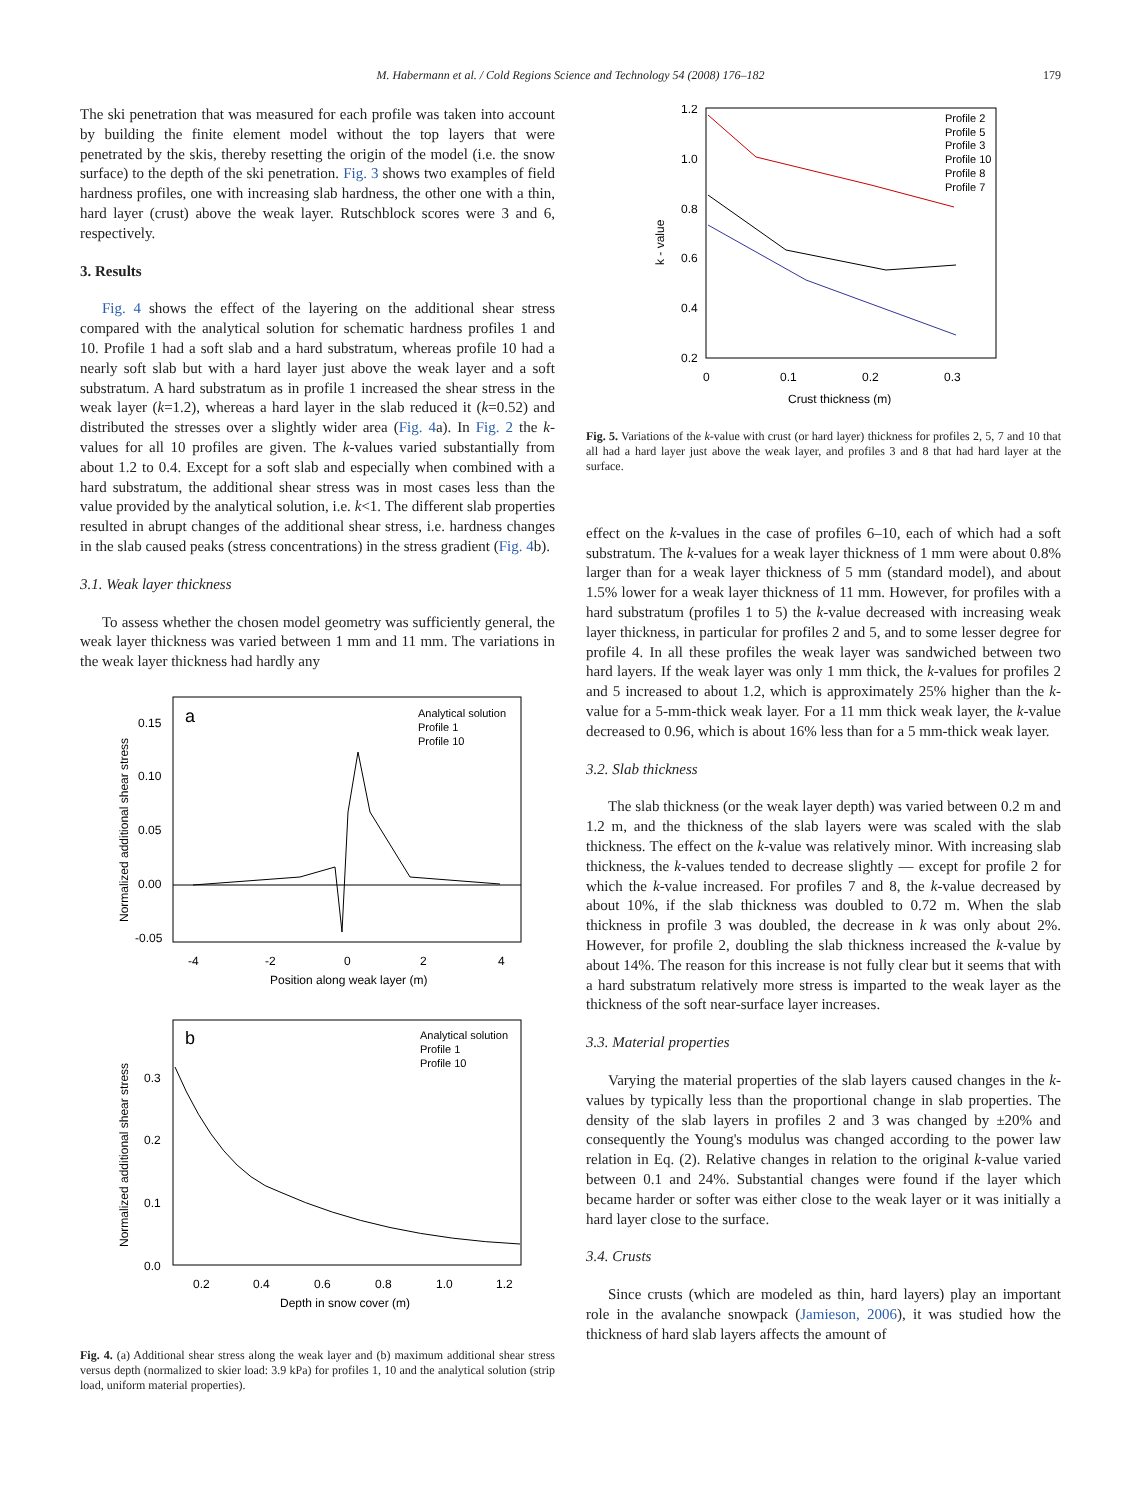M. Habermann et al. / Cold Regions Science and Technology 54 (2008) 176–182 179
The ski penetration that was measured for each profile was taken into account by building the finite element model without the top layers that were penetrated by the skis, thereby resetting the origin of the model (i.e. the snow surface) to the depth of the ski penetration. Fig. 3 shows two examples of field hardness profiles, one with increasing slab hardness, the other one with a thin, hard layer (crust) above the weak layer. Rutschblock scores were 3 and 6, respectively.
3. Results
Fig. 4 shows the effect of the layering on the additional shear stress compared with the analytical solution for schematic hardness profiles 1 and 10. Profile 1 had a soft slab and a hard substratum, whereas profile 10 had a nearly soft slab but with a hard layer just above the weak layer and a soft substratum. A hard substratum as in profile 1 increased the shear stress in the weak layer (k=1.2), whereas a hard layer in the slab reduced it (k=0.52) and distributed the stresses over a slightly wider area (Fig. 4a). In Fig. 2 the k-values for all 10 profiles are given. The k-values varied substantially from about 1.2 to 0.4. Except for a soft slab and especially when combined with a hard substratum, the additional shear stress was in most cases less than the value provided by the analytical solution, i.e. k<1. The different slab properties resulted in abrupt changes of the additional shear stress, i.e. hardness changes in the slab caused peaks (stress concentrations) in the stress gradient (Fig. 4b).
3.1. Weak layer thickness
To assess whether the chosen model geometry was sufficiently general, the weak layer thickness was varied between 1 mm and 11 mm. The variations in the weak layer thickness had hardly any
a
Analytical solution
Profile 1
Profile 10
0.15
0.10
0.05
0.00
-0.05
-4
-2
0
2
4
Position along weak layer (m)
Normalized additional shear stress
b
Analytical solution
Profile 1
Profile 10
0.3
0.2
0.1
0.0
0.2
0.4
0.6
0.8
1.0
1.2
Depth in snow cover (m)
Normalized additional shear stress
Fig. 4. (a) Additional shear stress along the weak layer and (b) maximum additional shear stress versus depth (normalized to skier load: 3.9 kPa) for profiles 1, 10 and the analytical solution (strip load, uniform material properties).
1.2
1.0
0.8
0.6
0.4
0.2
k - value
Profile 2
Profile 5
Profile 3
Profile 10
Profile 8
Profile 7
0
0.1
0.2
0.3
Crust thickness (m)
Fig. 5. Variations of the k-value with crust (or hard layer) thickness for profiles 2, 5, 7 and 10 that all had a hard layer just above the weak layer, and profiles 3 and 8 that had hard layer at the surface.
effect on the k-values in the case of profiles 6–10, each of which had a soft substratum. The k-values for a weak layer thickness of 1 mm were about 0.8% larger than for a weak layer thickness of 5 mm (standard model), and about 1.5% lower for a weak layer thickness of 11 mm. However, for profiles with a hard substratum (profiles 1 to 5) the k-value decreased with increasing weak layer thickness, in particular for profiles 2 and 5, and to some lesser degree for profile 4. In all these profiles the weak layer was sandwiched between two hard layers. If the weak layer was only 1 mm thick, the k-values for profiles 2 and 5 increased to about 1.2, which is approximately 25% higher than the k-value for a 5-mm-thick weak layer. For a 11 mm thick weak layer, the k-value decreased to 0.96, which is about 16% less than for a 5 mm-thick weak layer.
3.2. Slab thickness
The slab thickness (or the weak layer depth) was varied between 0.2 m and 1.2 m, and the thickness of the slab layers were was scaled with the slab thickness. The effect on the k-value was relatively minor. With increasing slab thickness, the k-values tended to decrease slightly — except for profile 2 for which the k-value increased. For profiles 7 and 8, the k-value decreased by about 10%, if the slab thickness was doubled to 0.72 m. When the slab thickness in profile 3 was doubled, the decrease in k was only about 2%. However, for profile 2, doubling the slab thickness increased the k-value by about 14%. The reason for this increase is not fully clear but it seems that with a hard substratum relatively more stress is imparted to the weak layer as the thickness of the soft near-surface layer increases.
3.3. Material properties
Varying the material properties of the slab layers caused changes in the k-values by typically less than the proportional change in slab properties. The density of the slab layers in profiles 2 and 3 was changed by ±20% and consequently the Young's modulus was changed according to the power law relation in Eq. (2). Relative changes in relation to the original k-value varied between 0.1 and 24%. Substantial changes were found if the layer which became harder or softer was either close to the weak layer or it was initially a hard layer close to the surface.
3.4. Crusts
Since crusts (which are modeled as thin, hard layers) play an important role in the avalanche snowpack (Jamieson, 2006), it was studied how the thickness of hard slab layers affects the amount of